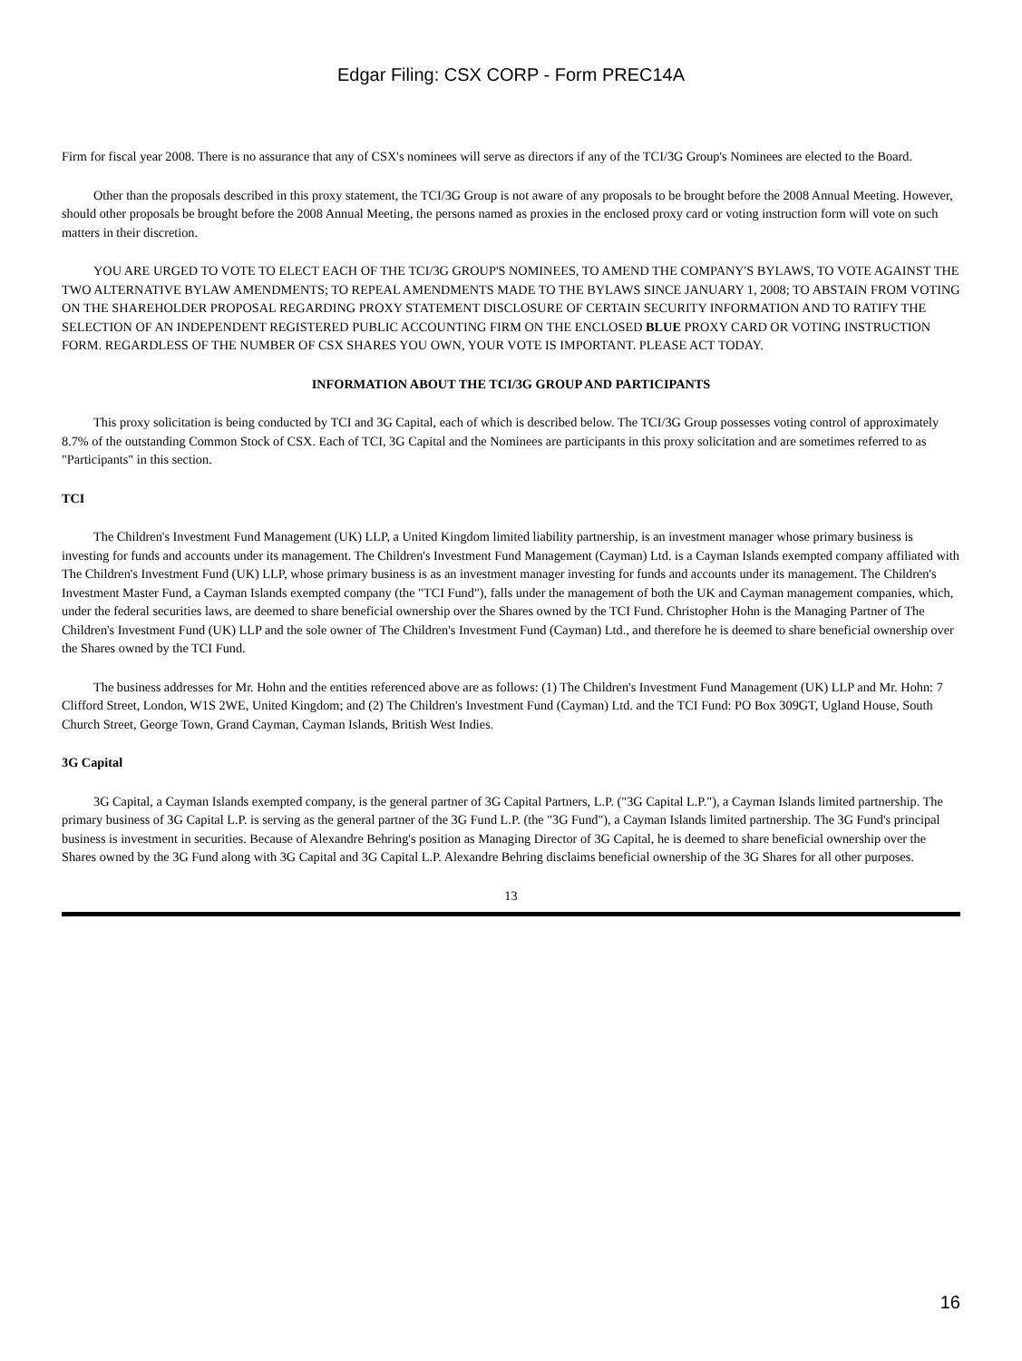Edgar Filing: CSX CORP - Form PREC14A
Firm for fiscal year 2008. There is no assurance that any of CSX's nominees will serve as directors if any of the TCI/3G Group's Nominees are elected to the Board.
Other than the proposals described in this proxy statement, the TCI/3G Group is not aware of any proposals to be brought before the 2008 Annual Meeting. However, should other proposals be brought before the 2008 Annual Meeting, the persons named as proxies in the enclosed proxy card or voting instruction form will vote on such matters in their discretion.
YOU ARE URGED TO VOTE TO ELECT EACH OF THE TCI/3G GROUP'S NOMINEES, TO AMEND THE COMPANY'S BYLAWS, TO VOTE AGAINST THE TWO ALTERNATIVE BYLAW AMENDMENTS; TO REPEAL AMENDMENTS MADE TO THE BYLAWS SINCE JANUARY 1, 2008; TO ABSTAIN FROM VOTING ON THE SHAREHOLDER PROPOSAL REGARDING PROXY STATEMENT DISCLOSURE OF CERTAIN SECURITY INFORMATION AND TO RATIFY THE SELECTION OF AN INDEPENDENT REGISTERED PUBLIC ACCOUNTING FIRM ON THE ENCLOSED BLUE PROXY CARD OR VOTING INSTRUCTION FORM. REGARDLESS OF THE NUMBER OF CSX SHARES YOU OWN, YOUR VOTE IS IMPORTANT. PLEASE ACT TODAY.
INFORMATION ABOUT THE TCI/3G GROUP AND PARTICIPANTS
This proxy solicitation is being conducted by TCI and 3G Capital, each of which is described below. The TCI/3G Group possesses voting control of approximately 8.7% of the outstanding Common Stock of CSX. Each of TCI, 3G Capital and the Nominees are participants in this proxy solicitation and are sometimes referred to as "Participants" in this section.
TCI
The Children's Investment Fund Management (UK) LLP, a United Kingdom limited liability partnership, is an investment manager whose primary business is investing for funds and accounts under its management. The Children's Investment Fund Management (Cayman) Ltd. is a Cayman Islands exempted company affiliated with The Children's Investment Fund (UK) LLP, whose primary business is as an investment manager investing for funds and accounts under its management. The Children's Investment Master Fund, a Cayman Islands exempted company (the "TCI Fund"), falls under the management of both the UK and Cayman management companies, which, under the federal securities laws, are deemed to share beneficial ownership over the Shares owned by the TCI Fund. Christopher Hohn is the Managing Partner of The Children's Investment Fund (UK) LLP and the sole owner of The Children's Investment Fund (Cayman) Ltd., and therefore he is deemed to share beneficial ownership over the Shares owned by the TCI Fund.
The business addresses for Mr. Hohn and the entities referenced above are as follows: (1) The Children's Investment Fund Management (UK) LLP and Mr. Hohn: 7 Clifford Street, London, W1S 2WE, United Kingdom; and (2) The Children's Investment Fund (Cayman) Ltd. and the TCI Fund: PO Box 309GT, Ugland House, South Church Street, George Town, Grand Cayman, Cayman Islands, British West Indies.
3G Capital
3G Capital, a Cayman Islands exempted company, is the general partner of 3G Capital Partners, L.P. ("3G Capital L.P."), a Cayman Islands limited partnership. The primary business of 3G Capital L.P. is serving as the general partner of the 3G Fund L.P. (the "3G Fund"), a Cayman Islands limited partnership. The 3G Fund's principal business is investment in securities. Because of Alexandre Behring's position as Managing Director of 3G Capital, he is deemed to share beneficial ownership over the Shares owned by the 3G Fund along with 3G Capital and 3G Capital L.P. Alexandre Behring disclaims beneficial ownership of the 3G Shares for all other purposes.
13
16